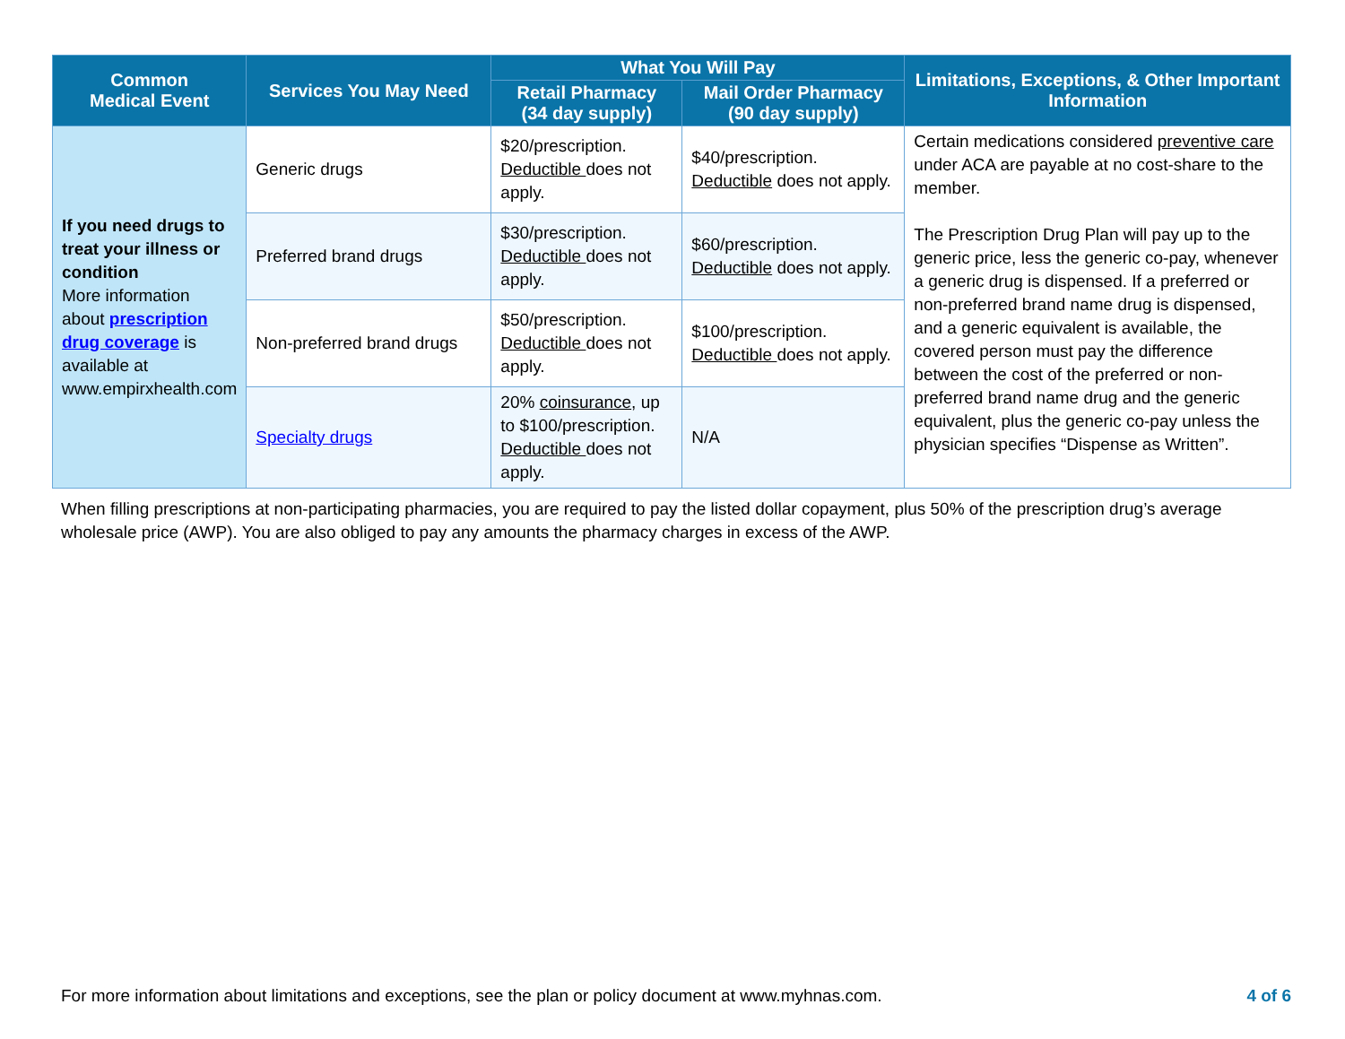| Common Medical Event | Services You May Need | What You Will Pay | | Limitations, Exceptions, & Other Important Information |
| --- | --- | --- | --- | --- |
| | | Retail Pharmacy (34 day supply) | Mail Order Pharmacy (90 day supply) | |
| If you need drugs to treat your illness or condition More information about prescription drug coverage is available at www.empirxhealth.com | Generic drugs | $20/prescription. Deductible does not apply. | $40/prescription. Deductible does not apply. | Certain medications considered preventive care under ACA are payable at no cost-share to the member. The Prescription Drug Plan will pay up to the generic price, less the generic co-pay, whenever a generic drug is dispensed. If a preferred or non-preferred brand name drug is dispensed, and a generic equivalent is available, the covered person must pay the difference between the cost of the preferred or non-preferred brand name drug and the generic equivalent, plus the generic co-pay unless the physician specifies “Dispense as Written”. |
| | Preferred brand drugs | $30/prescription. Deductible does not apply. | $60/prescription. Deductible does not apply. | |
| | Non-preferred brand drugs | $50/prescription. Deductible does not apply. | $100/prescription. Deductible does not apply. | |
| | Specialty drugs | 20% coinsurance , up to $100/prescription. Deductible does not apply. | N/A | |
When filling prescriptions at non-participating pharmacies, you are required to pay the listed dollar copayment, plus 50% of the prescription drug’s average wholesale price (AWP). You are also obliged to pay any amounts the pharmacy charges in excess of the AWP.
For more information about limitations and exceptions, see the plan or policy document at www.myhnas.com. 4 of 6